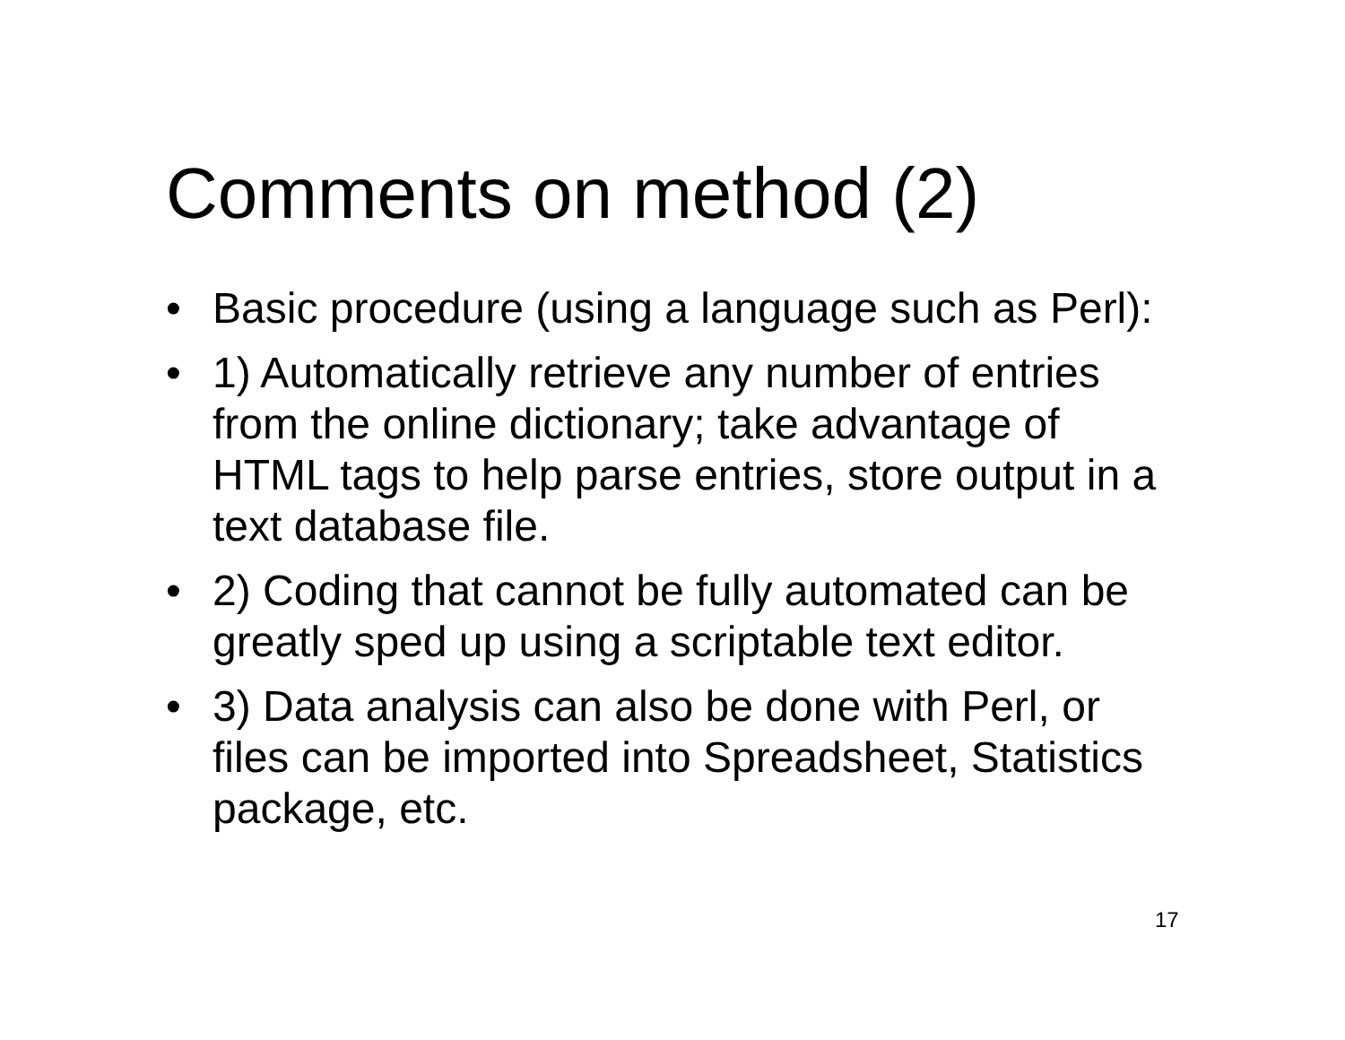Comments on method (2)
• Basic procedure (using a language such as Perl):
• 1) Automatically retrieve any number of entries from the online dictionary; take advantage of HTML tags to help parse entries, store output in a text database file.
• 2) Coding that cannot be fully automated can be greatly sped up using a scriptable text editor.
• 3) Data analysis can also be done with Perl, or files can be imported into Spreadsheet, Statistics package, etc.
17